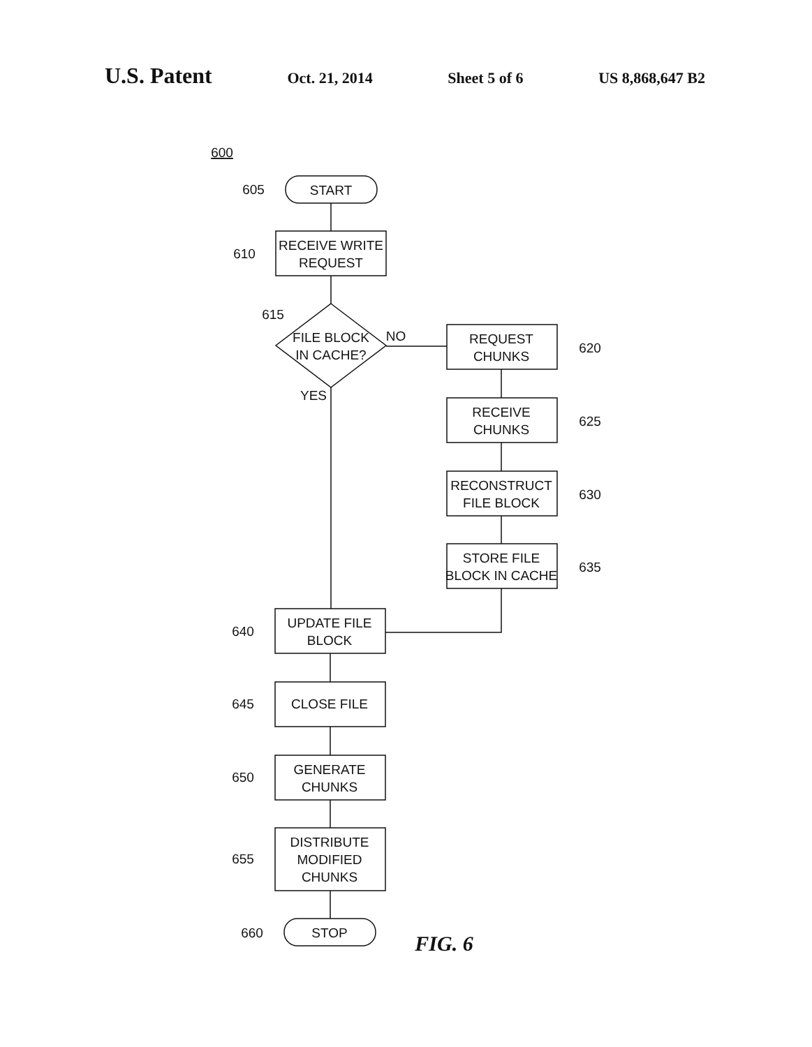U.S. Patent Oct. 21, 2014 Sheet 5 of 6 US 8,868,647 B2
600
START
RECEIVE WRITE
REQUEST
FILE BLOCK
IN CACHE?
NO
YES
REQUEST
CHUNKS
RECEIVE
CHUNKS
RECONSTRUCT
FILE BLOCK
STORE FILE
BLOCK IN CACHE
UPDATE FILE
BLOCK
CLOSE FILE
GENERATE
CHUNKS
DISTRIBUTE
MODIFIED
CHUNKS
STOP
605
610
615
620
625
630
635
640
645
650
655
660
FIG. 6